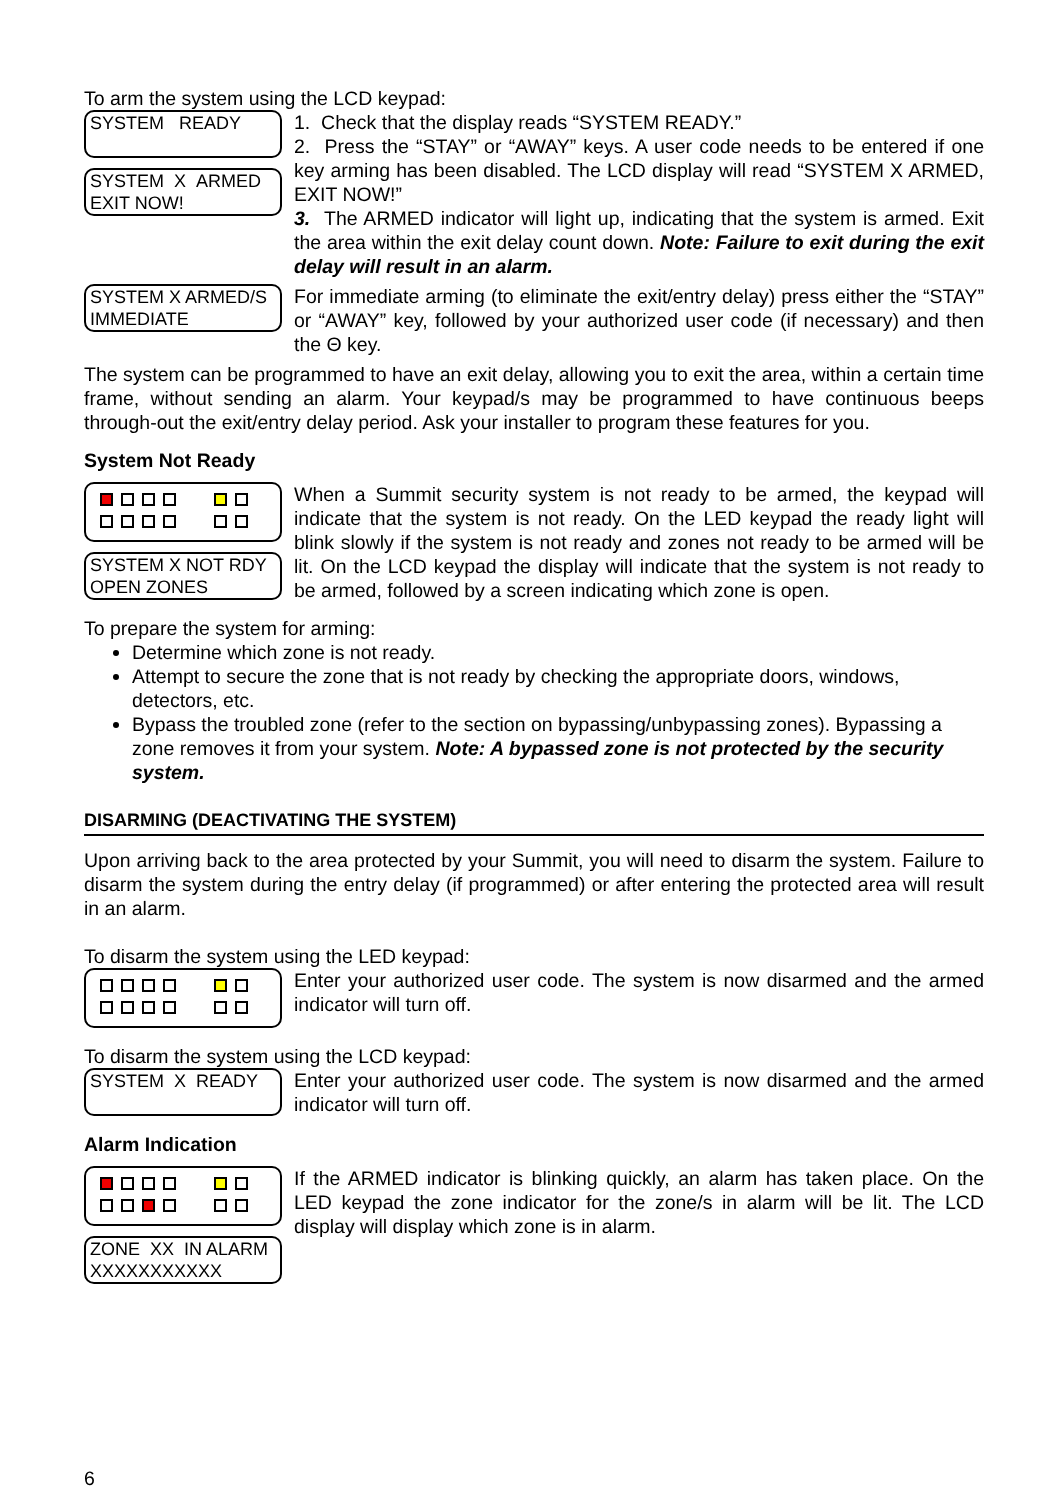To arm the system using the LCD keypad:
SYSTEM READY
SYSTEM X ARMED
EXIT NOW!
1. Check that the display reads “SYSTEM READY.”
2. Press the “STAY” or “AWAY” keys. A user code needs to be entered if one key arming has been disabled. The LCD display will read “SYSTEM X ARMED, EXIT NOW!”
3. The ARMED indicator will light up, indicating that the system is armed. Exit the area within the exit delay count down. Note: Failure to exit during the exit delay will result in an alarm.
SYSTEM X ARMED/S
IMMEDIATE
For immediate arming (to eliminate the exit/entry delay) press either the “STAY” or “AWAY” key, followed by your authorized user code (if necessary) and then the Θ key.
The system can be programmed to have an exit delay, allowing you to exit the area, within a certain time frame, without sending an alarm. Your keypad/s may be programmed to have continuous beeps through-out the exit/entry delay period. Ask your installer to program these features for you.
System Not Ready
SYSTEM X NOT RDY
OPEN ZONES
When a Summit security system is not ready to be armed, the keypad will indicate that the system is not ready. On the LED keypad the ready light will blink slowly if the system is not ready and zones not ready to be armed will be lit. On the LCD keypad the display will indicate that the system is not ready to be armed, followed by a screen indicating which zone is open.
To prepare the system for arming:
Determine which zone is not ready.
Attempt to secure the zone that is not ready by checking the appropriate doors, windows, detectors, etc.
Bypass the troubled zone (refer to the section on bypassing/unbypassing zones). Bypassing a zone removes it from your system. Note: A bypassed zone is not protected by the security system.
DISARMING (DEACTIVATING THE SYSTEM)
Upon arriving back to the area protected by your Summit, you will need to disarm the system. Failure to disarm the system during the entry delay (if programmed) or after entering the protected area will result in an alarm.
To disarm the system using the LED keypad:
Enter your authorized user code. The system is now disarmed and the armed indicator will turn off.
To disarm the system using the LCD keypad:
SYSTEM X READY
Enter your authorized user code. The system is now disarmed and the armed indicator will turn off.
Alarm Indication
ZONE XX IN ALARM
XXXXXXXXXXX
If the ARMED indicator is blinking quickly, an alarm has taken place. On the LED keypad the zone indicator for the zone/s in alarm will be lit. The LCD display will display which zone is in alarm.
6